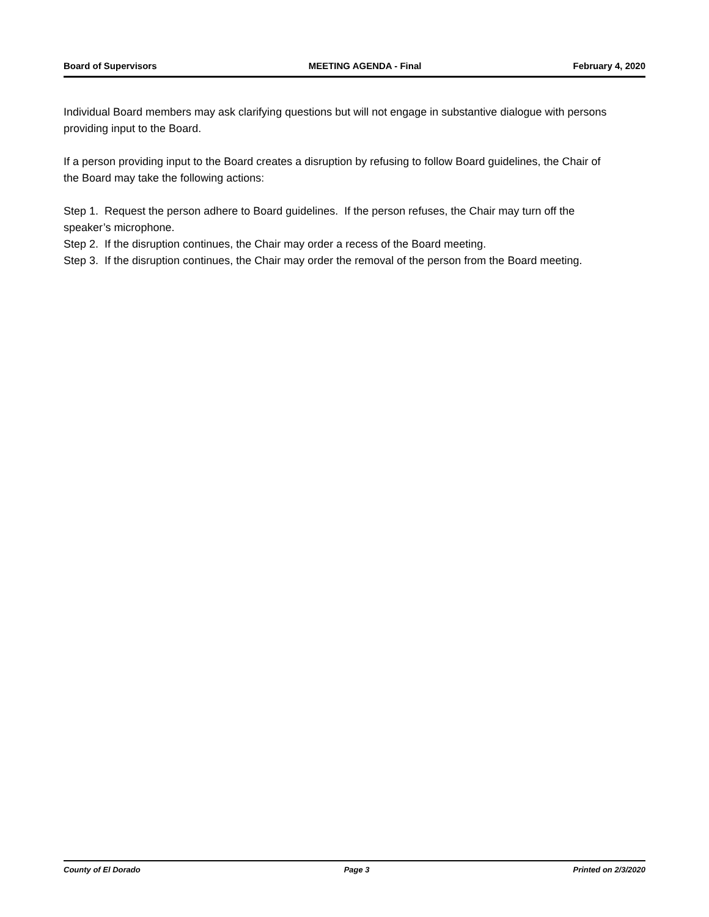Board of Supervisors MEETING AGENDA - Final February 4, 2020
Individual Board members may ask clarifying questions but will not engage in substantive dialogue with persons providing input to the Board.
If a person providing input to the Board creates a disruption by refusing to follow Board guidelines, the Chair of the Board may take the following actions:
Step 1. Request the person adhere to Board guidelines. If the person refuses, the Chair may turn off the speaker’s microphone.
Step 2. If the disruption continues, the Chair may order a recess of the Board meeting.
Step 3. If the disruption continues, the Chair may order the removal of the person from the Board meeting.
County of El Dorado Page 3 Printed on 2/3/2020